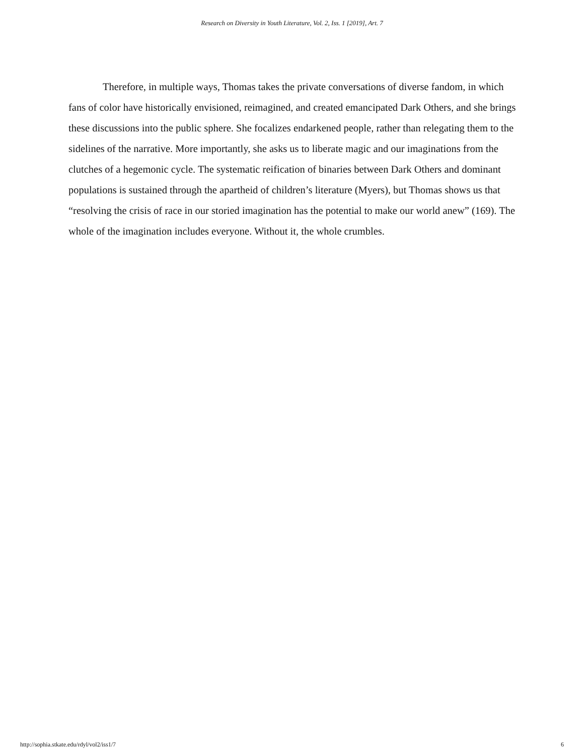Research on Diversity in Youth Literature, Vol. 2, Iss. 1 [2019], Art. 7
Therefore, in multiple ways, Thomas takes the private conversations of diverse fandom, in which fans of color have historically envisioned, reimagined, and created emancipated Dark Others, and she brings these discussions into the public sphere. She focalizes endarkened people, rather than relegating them to the sidelines of the narrative. More importantly, she asks us to liberate magic and our imaginations from the clutches of a hegemonic cycle. The systematic reification of binaries between Dark Others and dominant populations is sustained through the apartheid of children’s literature (Myers), but Thomas shows us that “resolving the crisis of race in our storied imagination has the potential to make our world anew” (169). The whole of the imagination includes everyone. Without it, the whole crumbles.
http://sophia.stkate.edu/rdyl/vol2/iss1/7 6